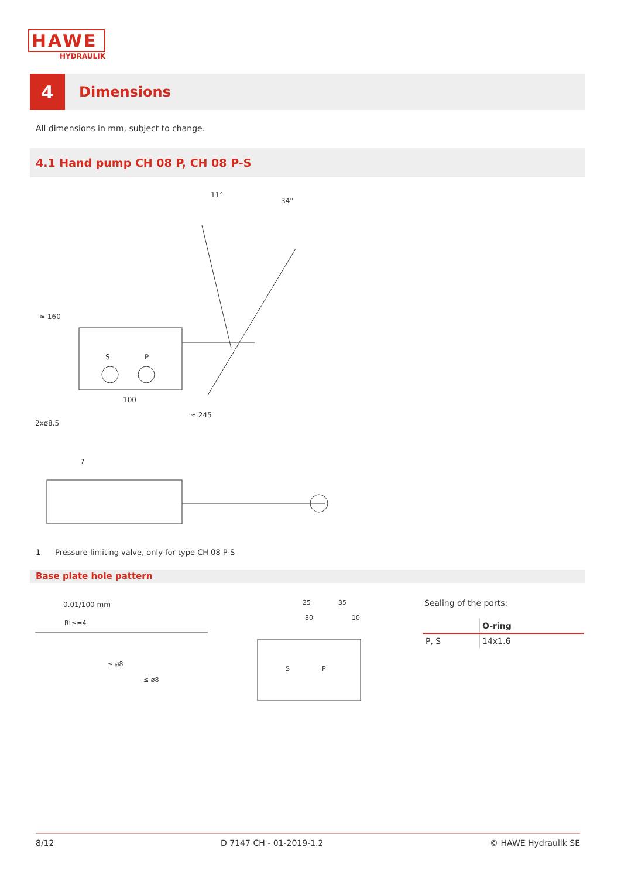HAWE
HYDRAULIK
4
Dimensions
All dimensions in mm, subject to change.
4.1 Hand pump CH 08 P, CH 08 P-S
100
≈ 245
2xø8.5
S
P
11°
34°
≈ 160
7
1 Pressure-limiting valve, only for type CH 08 P-S
Base plate hole pattern
0.01/100 mm
Rt≤=4
≤ ø8
≤ ø8
25
35
80
10
S
P
Sealing of the ports:
| | O-ring |
| --- | --- |
| P, S | 14x1.6 |
8/12 D 7147 CH - 01-2019-1.2 © HAWE Hydraulik SE